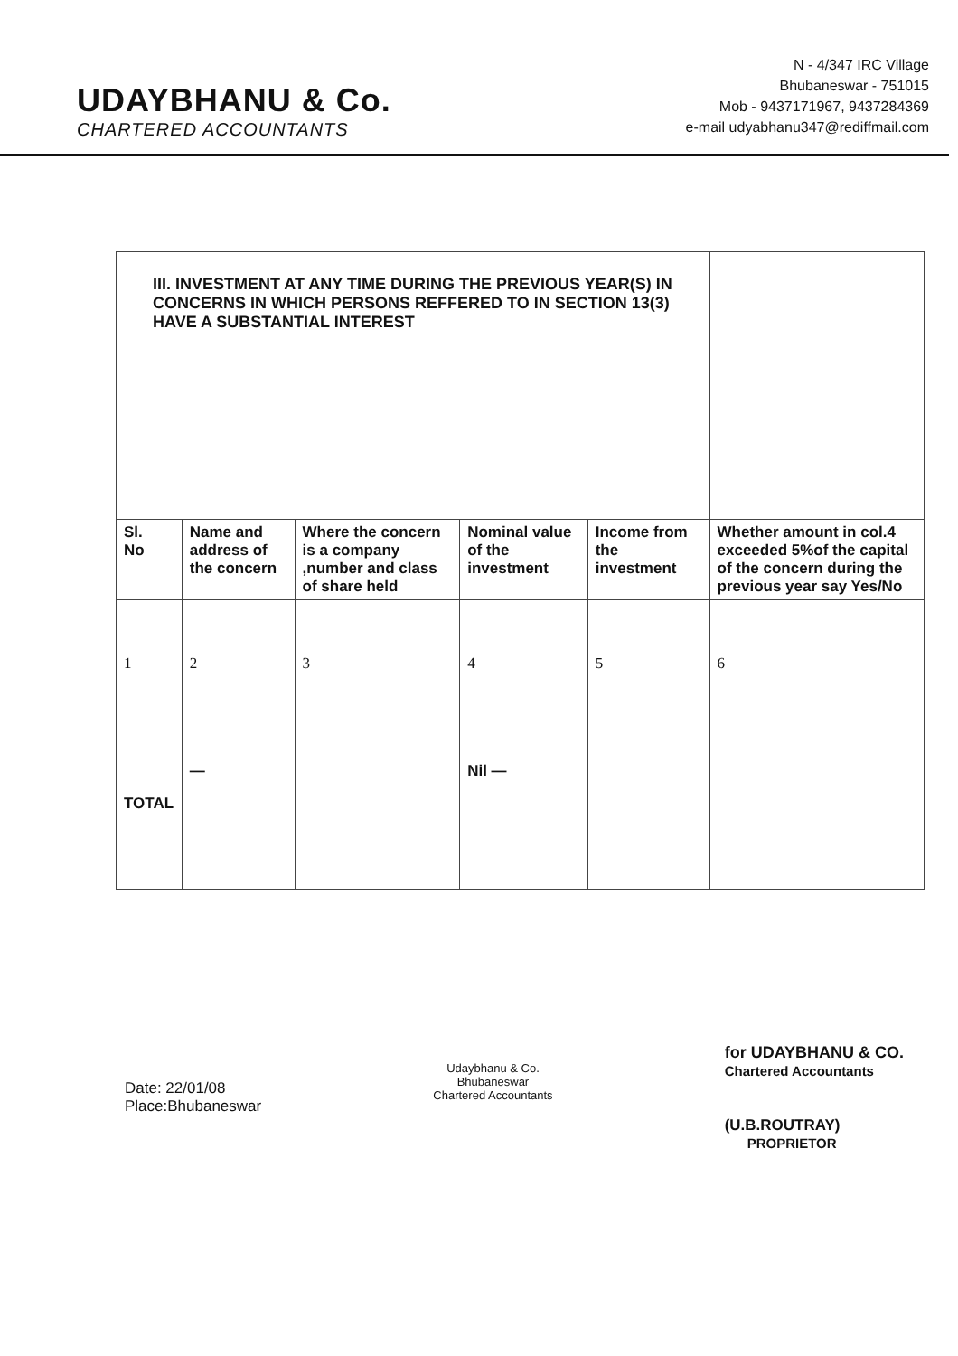UDAYBHANU & Co.
CHARTERED ACCOUNTANTS
N - 4/347 IRC Village
Bhubaneswar - 751015
Mob - 9437171967, 9437284369
e-mail udyabhanu347@rediffmail.com
| III. INVESTMENT AT ANY TIME DURING THE PREVIOUS YEAR(S) IN CONCERNS IN WHICH PERSONS REFFERED TO IN SECTION 13(3) HAVE A SUBSTANTIAL INTEREST | | | | | |
| Sl. No | Name and address of the concern | Where the concern is a company ,number and class of share held | Nominal value of the investment | Income from the investment | Whether amount in col.4 exceeded 5%of the capital of the concern during the previous year say Yes/No |
| 1 | 2 | 3 | 4 | 5 | 6 |
| TOTAL | — | | Nil — | | |
Date: 22/01/08
Place:Bhubaneswar
Udaybhanu & Co.
Bhubaneswar
Chartered Accountants
for UDAYBHANU & CO.
Chartered Accountants
(U.B.ROUTRAY)
PROPRIETOR